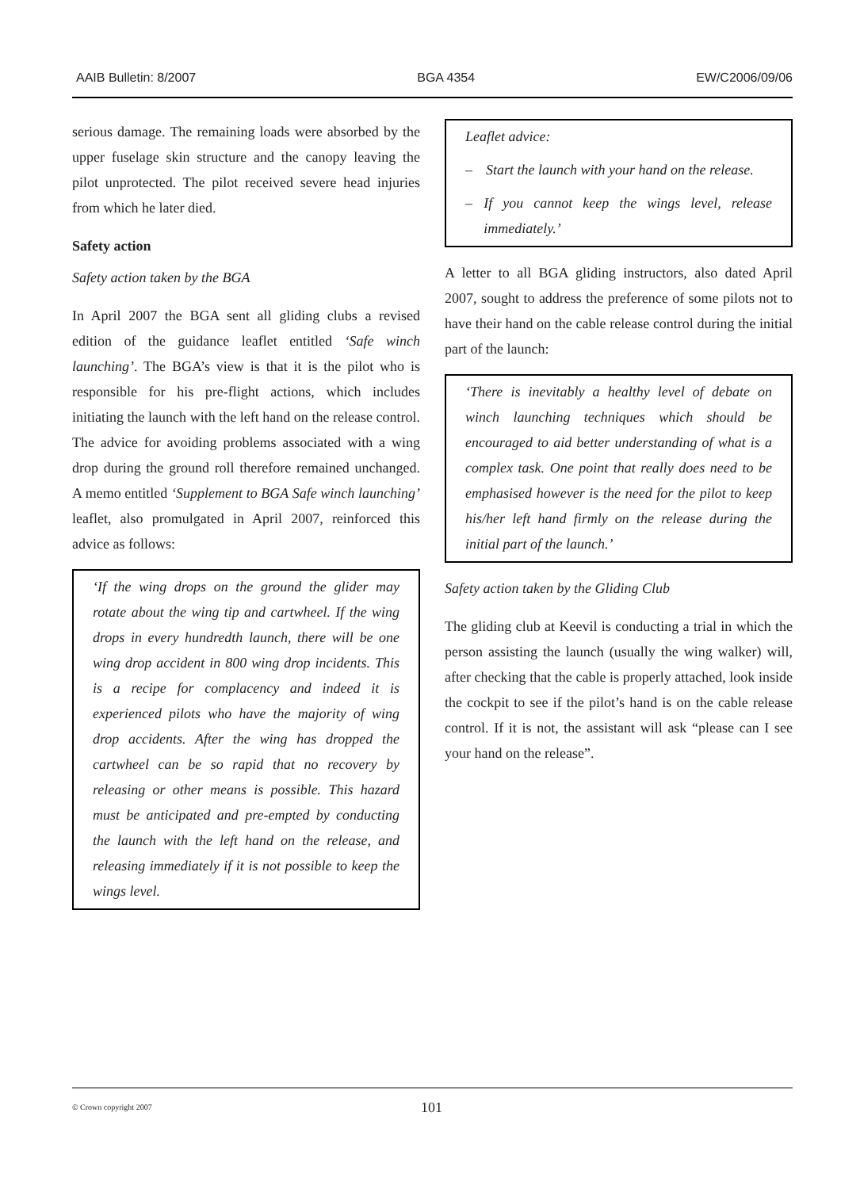AAIB Bulletin: 8/2007 BGA 4354 EW/C2006/09/06
serious damage. The remaining loads were absorbed by the upper fuselage skin structure and the canopy leaving the pilot unprotected. The pilot received severe head injuries from which he later died.
Safety action
Safety action taken by the BGA
In April 2007 the BGA sent all gliding clubs a revised edition of the guidance leaflet entitled ‘Safe winch launching’. The BGA’s view is that it is the pilot who is responsible for his pre-flight actions, which includes initiating the launch with the left hand on the release control. The advice for avoiding problems associated with a wing drop during the ground roll therefore remained unchanged. A memo entitled ‘Supplement to BGA Safe winch launching’ leaflet, also promulgated in April 2007, reinforced this advice as follows:
‘If the wing drops on the ground the glider may rotate about the wing tip and cartwheel. If the wing drops in every hundredth launch, there will be one wing drop accident in 800 wing drop incidents. This is a recipe for complacency and indeed it is experienced pilots who have the majority of wing drop accidents. After the wing has dropped the cartwheel can be so rapid that no recovery by releasing or other means is possible. This hazard must be anticipated and pre-empted by conducting the launch with the left hand on the release, and releasing immediately if it is not possible to keep the wings level.
Leaflet advice:
– Start the launch with your hand on the release.
– If you cannot keep the wings level, release immediately.’
A letter to all BGA gliding instructors, also dated April 2007, sought to address the preference of some pilots not to have their hand on the cable release control during the initial part of the launch:
‘There is inevitably a healthy level of debate on winch launching techniques which should be encouraged to aid better understanding of what is a complex task. One point that really does need to be emphasised however is the need for the pilot to keep his/her left hand firmly on the release during the initial part of the launch.’
Safety action taken by the Gliding Club
The gliding club at Keevil is conducting a trial in which the person assisting the launch (usually the wing walker) will, after checking that the cable is properly attached, look inside the cockpit to see if the pilot’s hand is on the cable release control. If it is not, the assistant will ask “please can I see your hand on the release”.
© Crown copyright 2007 101